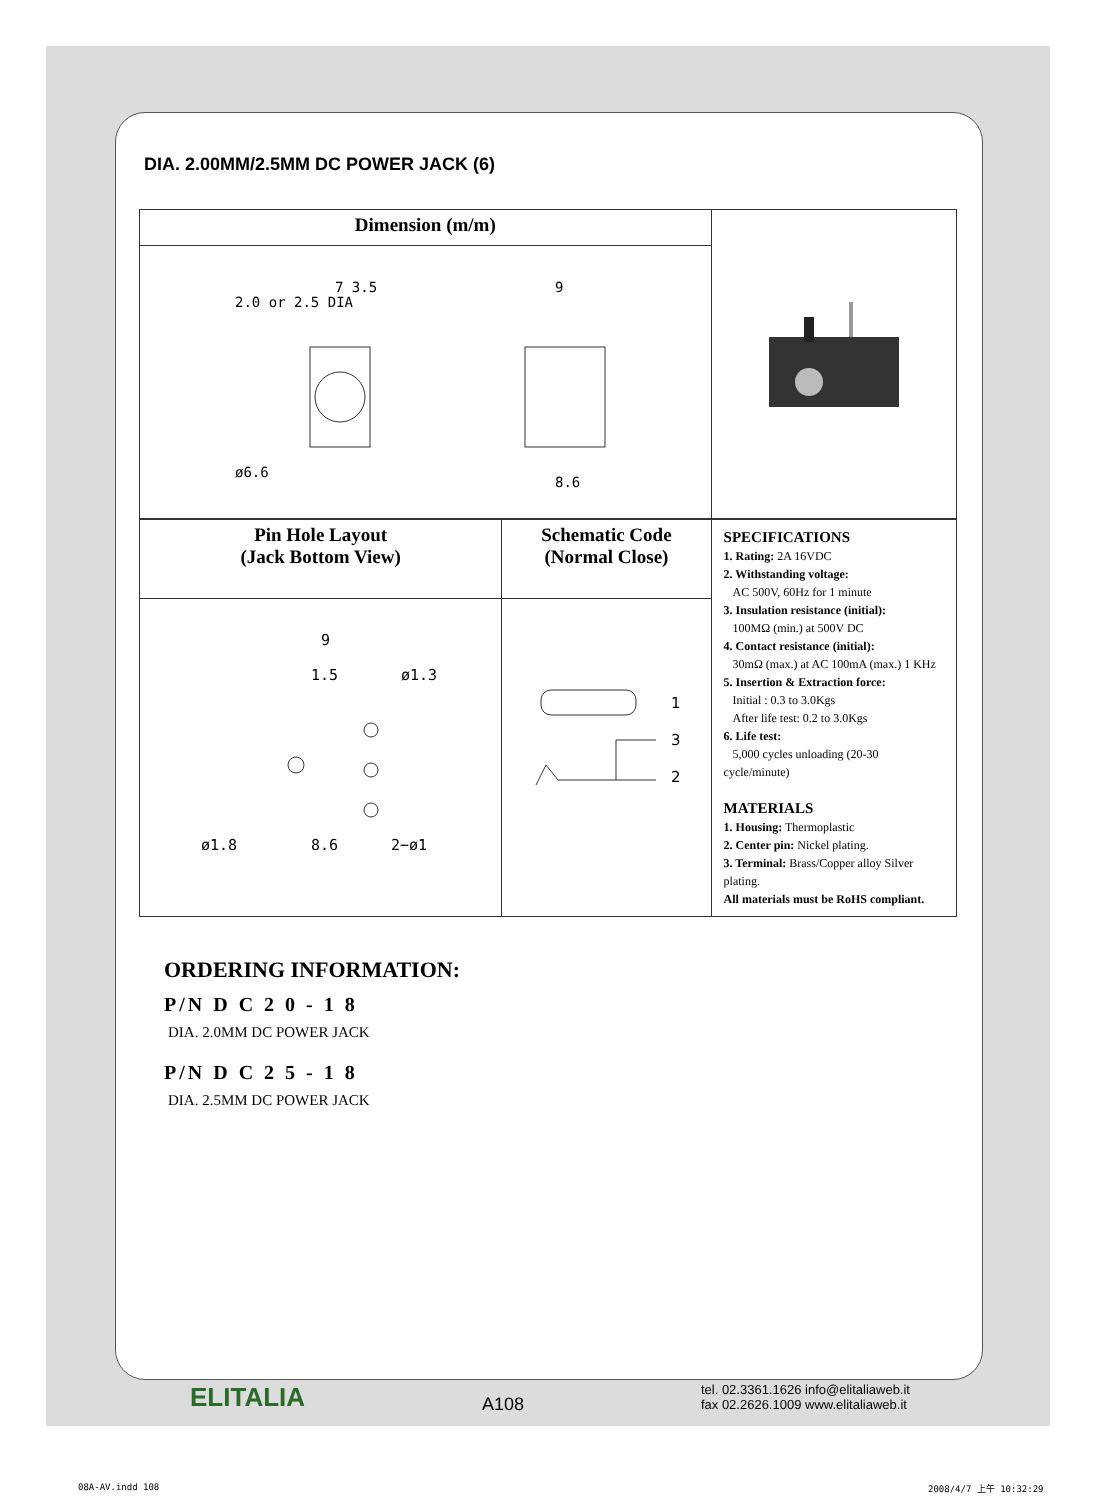DIA. 2.00MM/2.5MM DC POWER JACK (6)
| Dimension (m/m) | | |
| 2.0 or 2.5 DIA 7 3.5 9 8.6 ø6.6 | | |
| Pin Hole Layout (Jack Bottom View) | Schematic Code (Normal Close) | SPECIFICATIONS 1. Rating: 2A 16VDC 2. Withstanding voltage: AC 500V, 60Hz for 1 minute 3. Insulation resistance (initial): 100MΩ (min.) at 500V DC 4. Contact resistance (initial): 30mΩ (max.) at AC 100mA (max.) 1 KHz 5. Insertion & Extraction force: Initial : 0.3 to 3.0Kgs After life test: 0.2 to 3.0Kgs 6. Life test: 5,000 cycles unloading (20-30 cycle/minute) MATERIALS 1. Housing: Thermoplastic 2. Center pin: Nickel plating. 3. Terminal: Brass/Copper alloy Silver plating. All materials must be RoHS compliant. |
| 9 1.5 ø1.3 ø1.8 8.6 2−ø1 | 1 3 2 | |
ORDERING INFORMATION:
P/N D C 2 0 - 1 8
DIA. 2.0MM DC POWER JACK
P/N D C 2 5 - 1 8
DIA. 2.5MM DC POWER JACK
ELITALIA A108 tel. 02.3361.1626 info@elitaliaweb.it
fax 02.2626.1009 www.elitaliaweb.it
08A-AV.indd 108 2008/4/7 上午 10:32:29